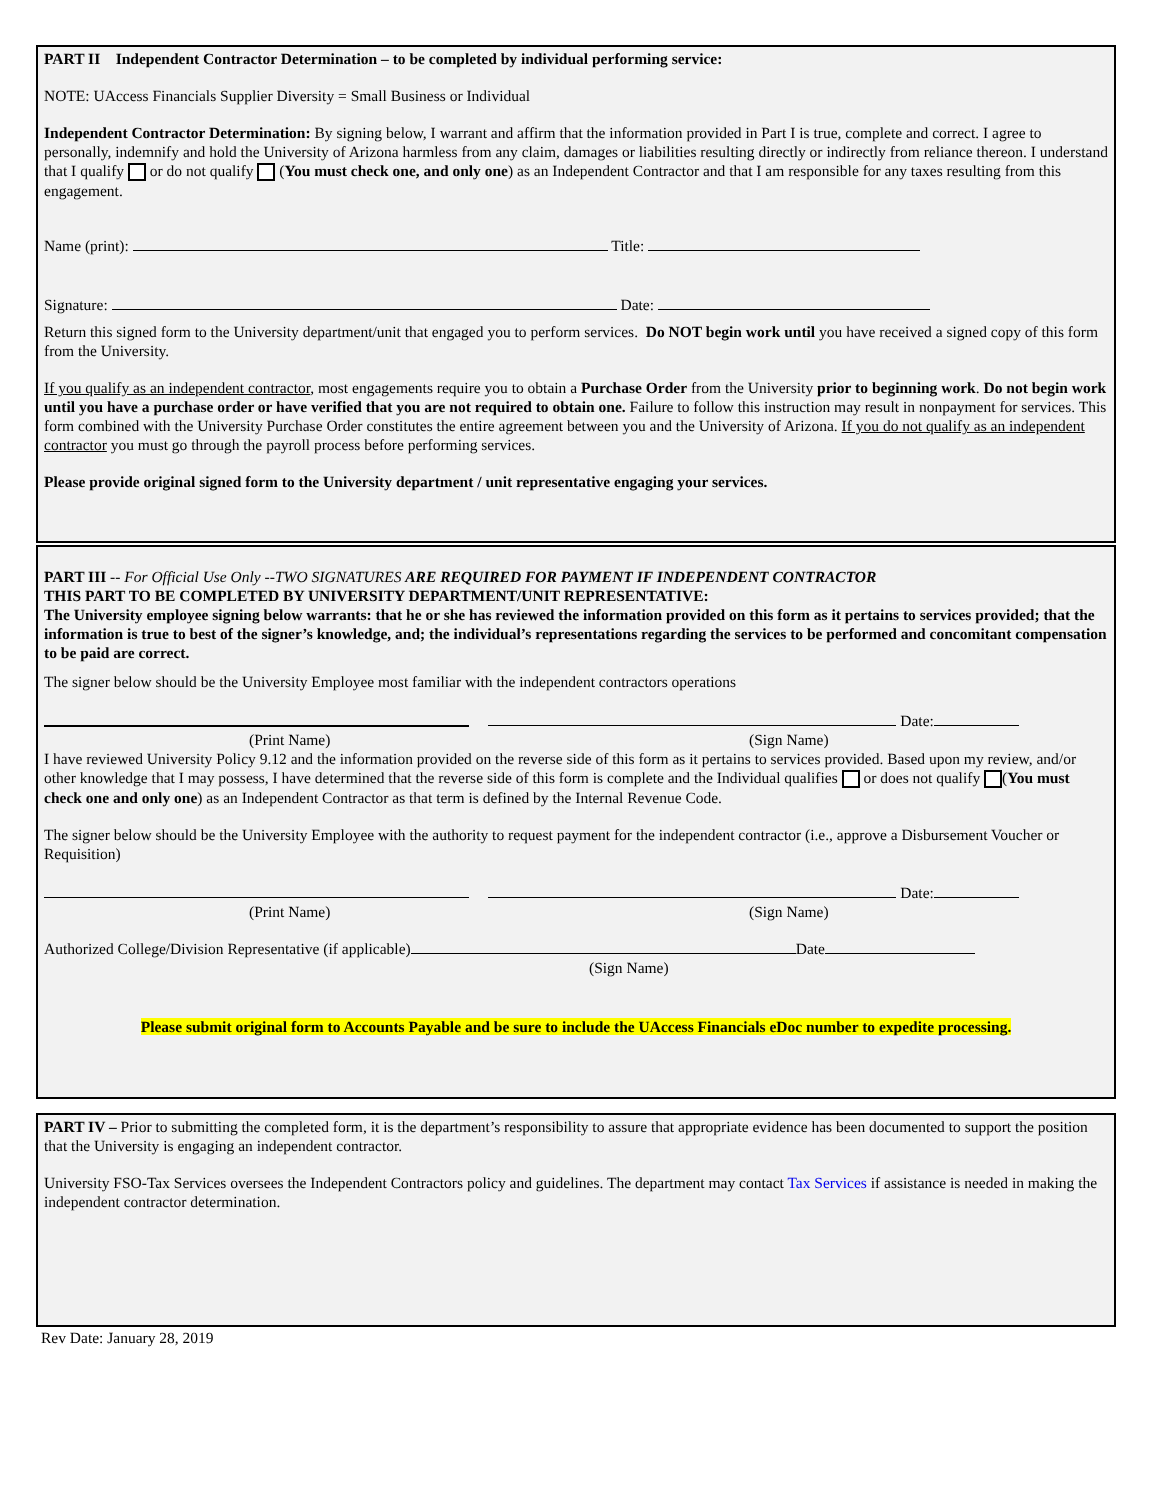PART II Independent Contractor Determination – to be completed by individual performing service:
NOTE: UAccess Financials Supplier Diversity = Small Business or Individual
Independent Contractor Determination: By signing below, I warrant and affirm that the information provided in Part I is true, complete and correct. I agree to personally, indemnify and hold the University of Arizona harmless from any claim, damages or liabilities resulting directly or indirectly from reliance thereon. I understand that I qualify or do not qualify (You must check one, and only one) as an Independent Contractor and that I am responsible for any taxes resulting from this engagement.
Name (print): Title:
Signature: Date:
Return this signed form to the University department/unit that engaged you to perform services. Do NOT begin work until you have received a signed copy of this form from the University.
If you qualify as an independent contractor, most engagements require you to obtain a Purchase Order from the University prior to beginning work. Do not begin work until you have a purchase order or have verified that you are not required to obtain one. Failure to follow this instruction may result in nonpayment for services. This form combined with the University Purchase Order constitutes the entire agreement between you and the University of Arizona. If you do not qualify as an independent contractor you must go through the payroll process before performing services.
Please provide original signed form to the University department / unit representative engaging your services.
PART III -- For Official Use Only --TWO SIGNATURES ARE REQUIRED FOR PAYMENT IF INDEPENDENT CONTRACTOR
THIS PART TO BE COMPLETED BY UNIVERSITY DEPARTMENT/UNIT REPRESENTATIVE:
The University employee signing below warrants: that he or she has reviewed the information provided on this form as it pertains to services provided; that the information is true to best of the signer’s knowledge, and; the individual’s representations regarding the services to be performed and concomitant compensation to be paid are correct.
The signer below should be the University Employee most familiar with the independent contractors operations
Date:
(Print Name) (Sign Name)
I have reviewed University Policy 9.12 and the information provided on the reverse side of this form as it pertains to services provided. Based upon my review, and/or other knowledge that I may possess, I have determined that the reverse side of this form is complete and the Individual qualifies or does not qualify (You must check one and only one) as an Independent Contractor as that term is defined by the Internal Revenue Code.
The signer below should be the University Employee with the authority to request payment for the independent contractor (i.e., approve a Disbursement Voucher or Requisition)
Date:
(Print Name) (Sign Name)
Authorized College/Division Representative (if applicable) Date
(Sign Name)
Please submit original form to Accounts Payable and be sure to include the UAccess Financials eDoc number to expedite processing.
PART IV – Prior to submitting the completed form, it is the department’s responsibility to assure that appropriate evidence has been documented to support the position that the University is engaging an independent contractor.
University FSO-Tax Services oversees the Independent Contractors policy and guidelines. The department may contact Tax Services if assistance is needed in making the independent contractor determination.
Rev Date: January 28, 2019